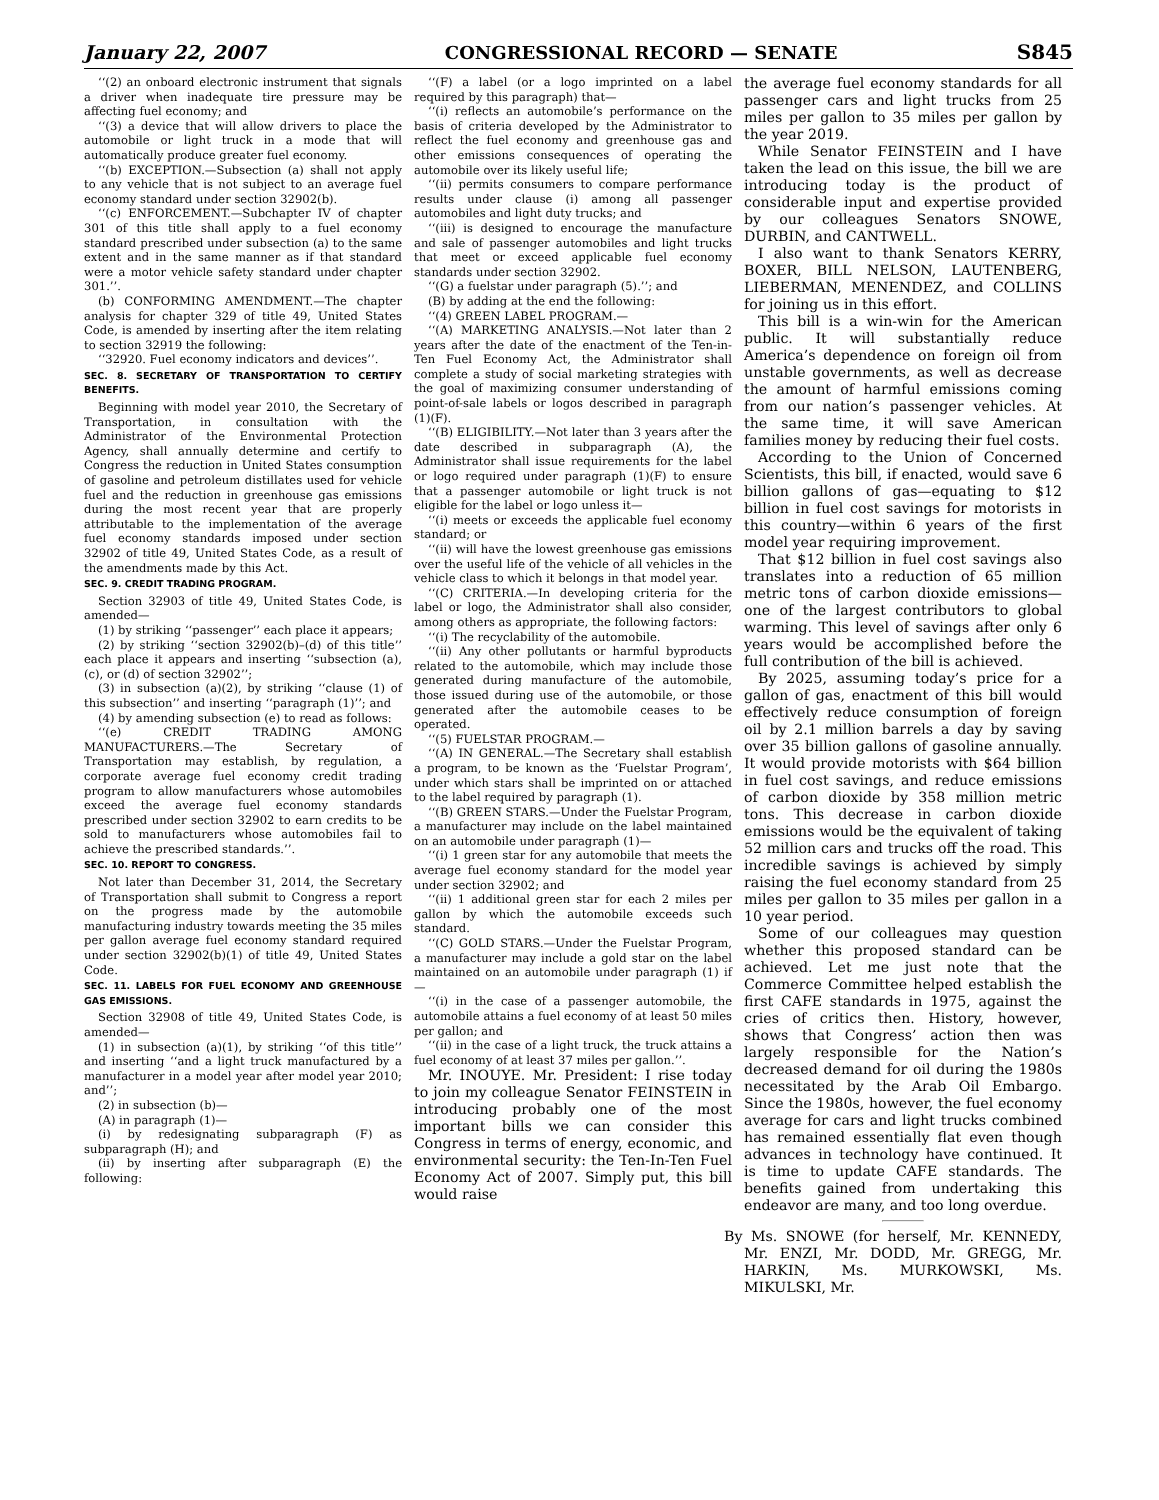January 22, 2007 CONGRESSIONAL RECORD — SENATE S845
‘‘(2) an onboard electronic instrument that signals a driver when inadequate tire pressure may be affecting fuel economy; and
‘‘(3) a device that will allow drivers to place the automobile or light truck in a mode that will automatically produce greater fuel economy.
‘‘(b) EXCEPTION.—Subsection (a) shall not apply to any vehicle that is not subject to an average fuel economy standard under section 32902(b).
‘‘(c) ENFORCEMENT.—Subchapter IV of chapter 301 of this title shall apply to a fuel economy standard prescribed under subsection (a) to the same extent and in the same manner as if that standard were a motor vehicle safety standard under chapter 301.’’.
(b) CONFORMING AMENDMENT.—The chapter analysis for chapter 329 of title 49, United States Code, is amended by inserting after the item relating to section 32919 the following:
‘‘32920. Fuel economy indicators and devices’’.
SEC. 8. SECRETARY OF TRANSPORTATION TO CERTIFY BENEFITS.
Beginning with model year 2010, the Secretary of Transportation, in consultation with the Administrator of the Environmental Protection Agency, shall annually determine and certify to Congress the reduction in United States consumption of gasoline and petroleum distillates used for vehicle fuel and the reduction in greenhouse gas emissions during the most recent year that are properly attributable to the implementation of the average fuel economy standards imposed under section 32902 of title 49, United States Code, as a result of the amendments made by this Act.
SEC. 9. CREDIT TRADING PROGRAM.
Section 32903 of title 49, United States Code, is amended—
(1) by striking ‘‘passenger’’ each place it appears;
(2) by striking ‘‘section 32902(b)–(d) of this title’’ each place it appears and inserting ‘‘subsection (a), (c), or (d) of section 32902’’;
(3) in subsection (a)(2), by striking ‘‘clause (1) of this subsection’’ and inserting ‘‘paragraph (1)’’; and
(4) by amending subsection (e) to read as follows:
‘‘(e) CREDIT TRADING AMONG MANUFACTURERS.—The Secretary of Transportation may establish, by regulation, a corporate average fuel economy credit trading program to allow manufacturers whose automobiles exceed the average fuel economy standards prescribed under section 32902 to earn credits to be sold to manufacturers whose automobiles fail to achieve the prescribed standards.’’.
SEC. 10. REPORT TO CONGRESS.
Not later than December 31, 2014, the Secretary of Transportation shall submit to Congress a report on the progress made by the automobile manufacturing industry towards meeting the 35 miles per gallon average fuel economy standard required under section 32902(b)(1) of title 49, United States Code.
SEC. 11. LABELS FOR FUEL ECONOMY AND GREENHOUSE GAS EMISSIONS.
Section 32908 of title 49, United States Code, is amended—
(1) in subsection (a)(1), by striking ‘‘of this title’’ and inserting ‘‘and a light truck manufactured by a manufacturer in a model year after model year 2010; and’’;
(2) in subsection (b)—
(A) in paragraph (1)—
(i) by redesignating subparagraph (F) as subparagraph (H); and
(ii) by inserting after subparagraph (E) the following:
‘‘(F) a label (or a logo imprinted on a label required by this paragraph) that—
‘‘(i) reflects an automobile’s performance on the basis of criteria developed by the Administrator to reflect the fuel economy and greenhouse gas and other emissions consequences of operating the automobile over its likely useful life;
‘‘(ii) permits consumers to compare performance results under clause (i) among all passenger automobiles and light duty trucks; and
‘‘(iii) is designed to encourage the manufacture and sale of passenger automobiles and light trucks that meet or exceed applicable fuel economy standards under section 32902.
‘‘(G) a fuelstar under paragraph (5).’’; and
(B) by adding at the end the following:
‘‘(4) GREEN LABEL PROGRAM.—
‘‘(A) MARKETING ANALYSIS.—Not later than 2 years after the date of the enactment of the Ten-in-Ten Fuel Economy Act, the Administrator shall complete a study of social marketing strategies with the goal of maximizing consumer understanding of point-of-sale labels or logos described in paragraph (1)(F).
‘‘(B) ELIGIBILITY.—Not later than 3 years after the date described in subparagraph (A), the Administrator shall issue requirements for the label or logo required under paragraph (1)(F) to ensure that a passenger automobile or light truck is not eligible for the label or logo unless it—
‘‘(i) meets or exceeds the applicable fuel economy standard; or
‘‘(ii) will have the lowest greenhouse gas emissions over the useful life of the vehicle of all vehicles in the vehicle class to which it belongs in that model year.
‘‘(C) CRITERIA.—In developing criteria for the label or logo, the Administrator shall also consider, among others as appropriate, the following factors:
‘‘(i) The recyclability of the automobile.
‘‘(ii) Any other pollutants or harmful byproducts related to the automobile, which may include those generated during manufacture of the automobile, those issued during use of the automobile, or those generated after the automobile ceases to be operated.
‘‘(5) FUELSTAR PROGRAM.—
‘‘(A) IN GENERAL.—The Secretary shall establish a program, to be known as the ‘Fuelstar Program’, under which stars shall be imprinted on or attached to the label required by paragraph (1).
‘‘(B) GREEN STARS.—Under the Fuelstar Program, a manufacturer may include on the label maintained on an automobile under paragraph (1)—
‘‘(i) 1 green star for any automobile that meets the average fuel economy standard for the model year under section 32902; and
‘‘(ii) 1 additional green star for each 2 miles per gallon by which the automobile exceeds such standard.
‘‘(C) GOLD STARS.—Under the Fuelstar Program, a manufacturer may include a gold star on the label maintained on an automobile under paragraph (1) if—
‘‘(i) in the case of a passenger automobile, the automobile attains a fuel economy of at least 50 miles per gallon; and
‘‘(ii) in the case of a light truck, the truck attains a fuel economy of at least 37 miles per gallon.’’.
Mr. INOUYE. Mr. President: I rise today to join my colleague Senator FEINSTEIN in introducing probably one of the most important bills we can consider this Congress in terms of energy, economic, and environmental security: the Ten-In-Ten Fuel Economy Act of 2007. Simply put, this bill would raise
the average fuel economy standards for all passenger cars and light trucks from 25 miles per gallon to 35 miles per gallon by the year 2019.
While Senator FEINSTEIN and I have taken the lead on this issue, the bill we are introducing today is the product of considerable input and expertise provided by our colleagues Senators SNOWE, DURBIN, and CANTWELL.
I also want to thank Senators KERRY, BOXER, BILL NELSON, LAUTENBERG, LIEBERMAN, MENENDEZ, and COLLINS for joining us in this effort.
This bill is a win-win for the American public. It will substantially reduce America’s dependence on foreign oil from unstable governments, as well as decrease the amount of harmful emissions coming from our nation’s passenger vehicles. At the same time, it will save American families money by reducing their fuel costs.
According to the Union of Concerned Scientists, this bill, if enacted, would save 6 billion gallons of gas—equating to $12 billion in fuel cost savings for motorists in this country—within 6 years of the first model year requiring improvement.
That $12 billion in fuel cost savings also translates into a reduction of 65 million metric tons of carbon dioxide emissions—one of the largest contributors to global warming. This level of savings after only 6 years would be accomplished before the full contribution of the bill is achieved.
By 2025, assuming today’s price for a gallon of gas, enactment of this bill would effectively reduce consumption of foreign oil by 2.1 million barrels a day by saving over 35 billion gallons of gasoline annually. It would provide motorists with $64 billion in fuel cost savings, and reduce emissions of carbon dioxide by 358 million metric tons. This decrease in carbon dioxide emissions would be the equivalent of taking 52 million cars and trucks off the road. This incredible savings is achieved by simply raising the fuel economy standard from 25 miles per gallon to 35 miles per gallon in a 10 year period.
Some of our colleagues may question whether this proposed standard can be achieved. Let me just note that the Commerce Committee helped establish the first CAFE standards in 1975, against the cries of critics then. History, however, shows that Congress’ action then was largely responsible for the Nation’s decreased demand for oil during the 1980s necessitated by the Arab Oil Embargo. Since the 1980s, however, the fuel economy average for cars and light trucks combined has remained essentially flat even though advances in technology have continued. It is time to update CAFE standards. The benefits gained from undertaking this endeavor are many, and too long overdue.
By Ms. SNOWE (for herself, Mr. KENNEDY, Mr. ENZI, Mr. DODD, Mr. GREGG, Mr. HARKIN, Ms. MURKOWSKI, Ms. MIKULSKI, Mr.